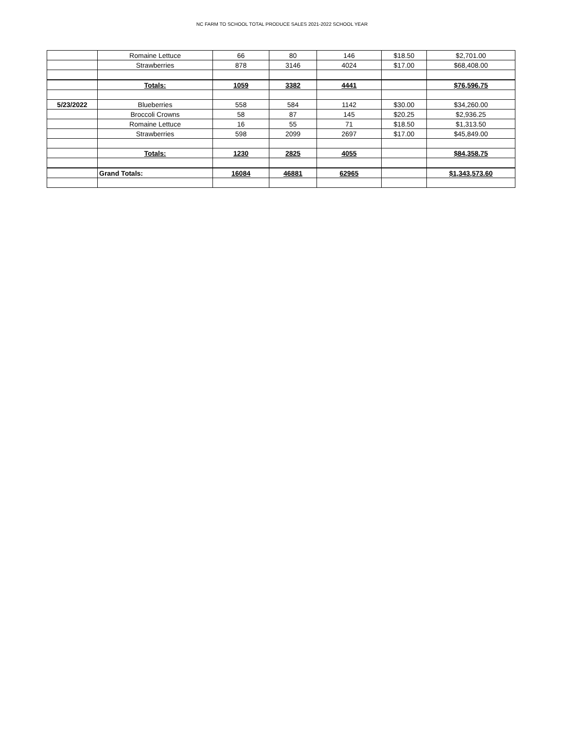NC FARM TO SCHOOL TOTAL PRODUCE SALES 2021-2022 SCHOOL YEAR
| | Romaine Lettuce | 66 | 80 | 146 | $18.50 | $2,701.00 |
| | Strawberries | 878 | 3146 | 4024 | $17.00 | $68,408.00 |
| | Totals: | 1059 | 3382 | 4441 | | $76,596.75 |
| 5/23/2022 | Blueberries | 558 | 584 | 1142 | $30.00 | $34,260.00 |
| | Broccoli Crowns | 58 | 87 | 145 | $20.25 | $2,936.25 |
| | Romaine Lettuce | 16 | 55 | 71 | $18.50 | $1,313.50 |
| | Strawberries | 598 | 2099 | 2697 | $17.00 | $45,849.00 |
| | Totals: | 1230 | 2825 | 4055 | | $84,358.75 |
| | Grand Totals: | 16084 | 46881 | 62965 | | $1,343,573.60 |